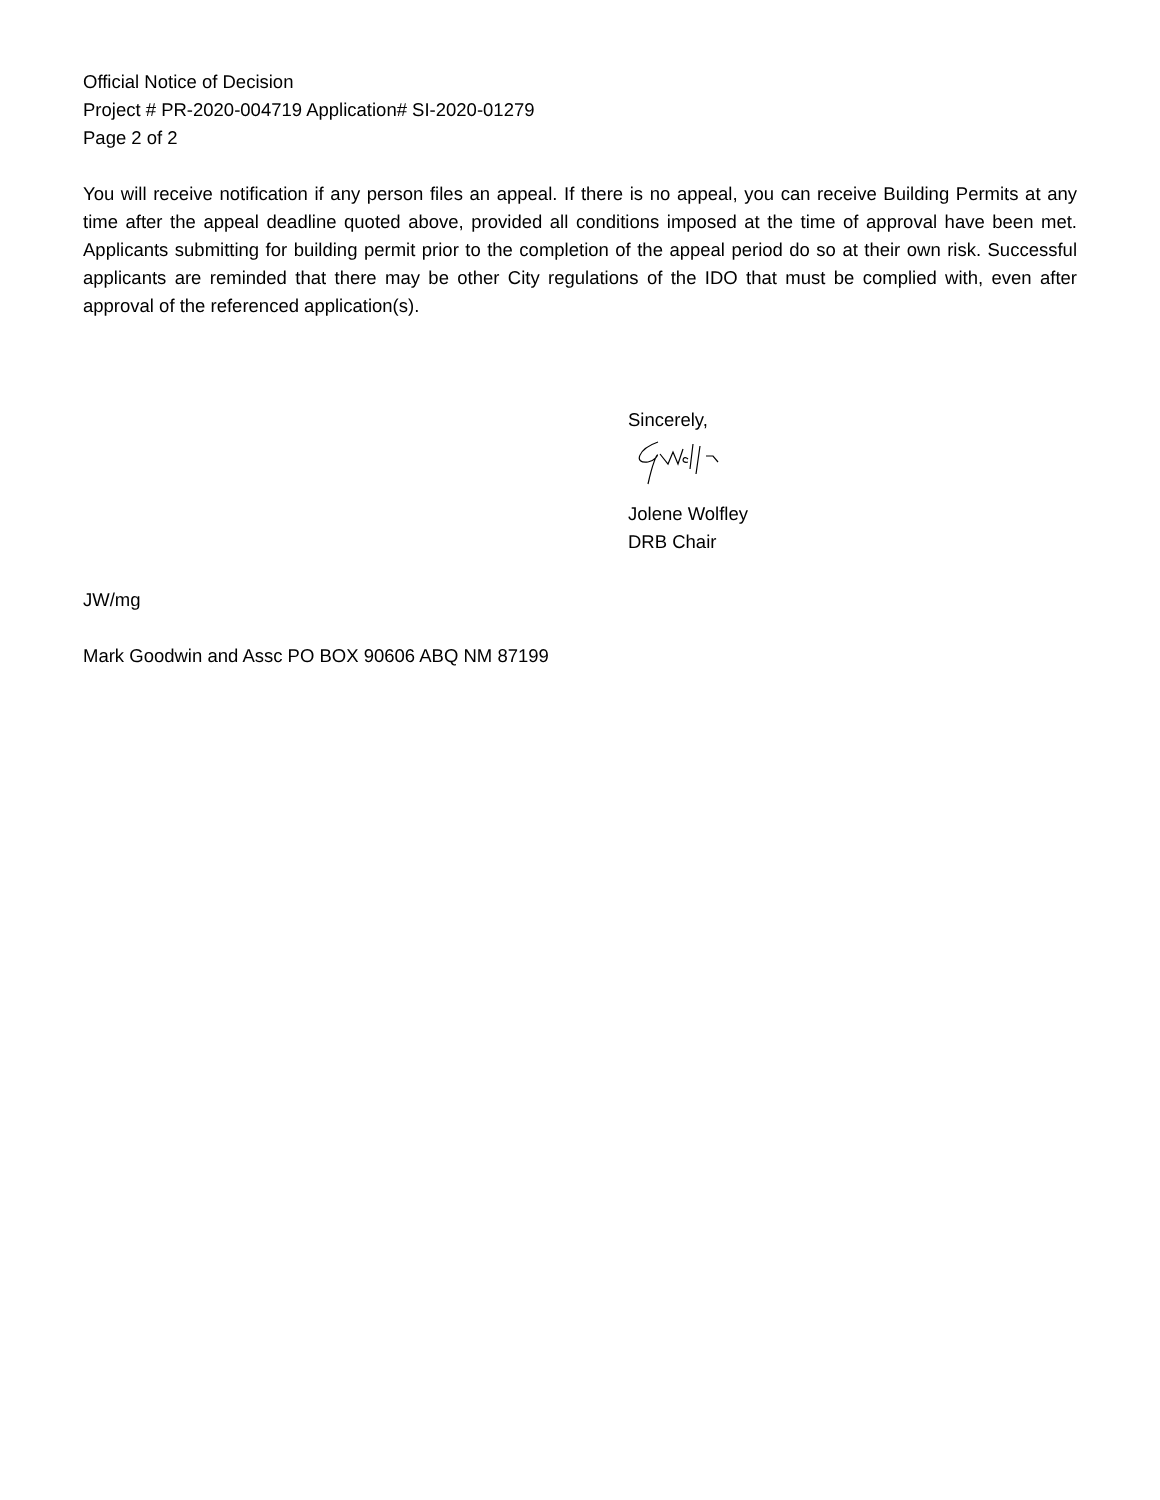Official Notice of Decision
Project # PR-2020-004719 Application# SI-2020-01279
Page 2 of 2
You will receive notification if any person files an appeal. If there is no appeal, you can receive Building Permits at any time after the appeal deadline quoted above, provided all conditions imposed at the time of approval have been met. Applicants submitting for building permit prior to the completion of the appeal period do so at their own risk. Successful applicants are reminded that there may be other City regulations of the IDO that must be complied with, even after approval of the referenced application(s).
Sincerely,
Jolene Wolfley
DRB Chair
JW/mg
Mark Goodwin and Assc PO BOX 90606 ABQ NM 87199